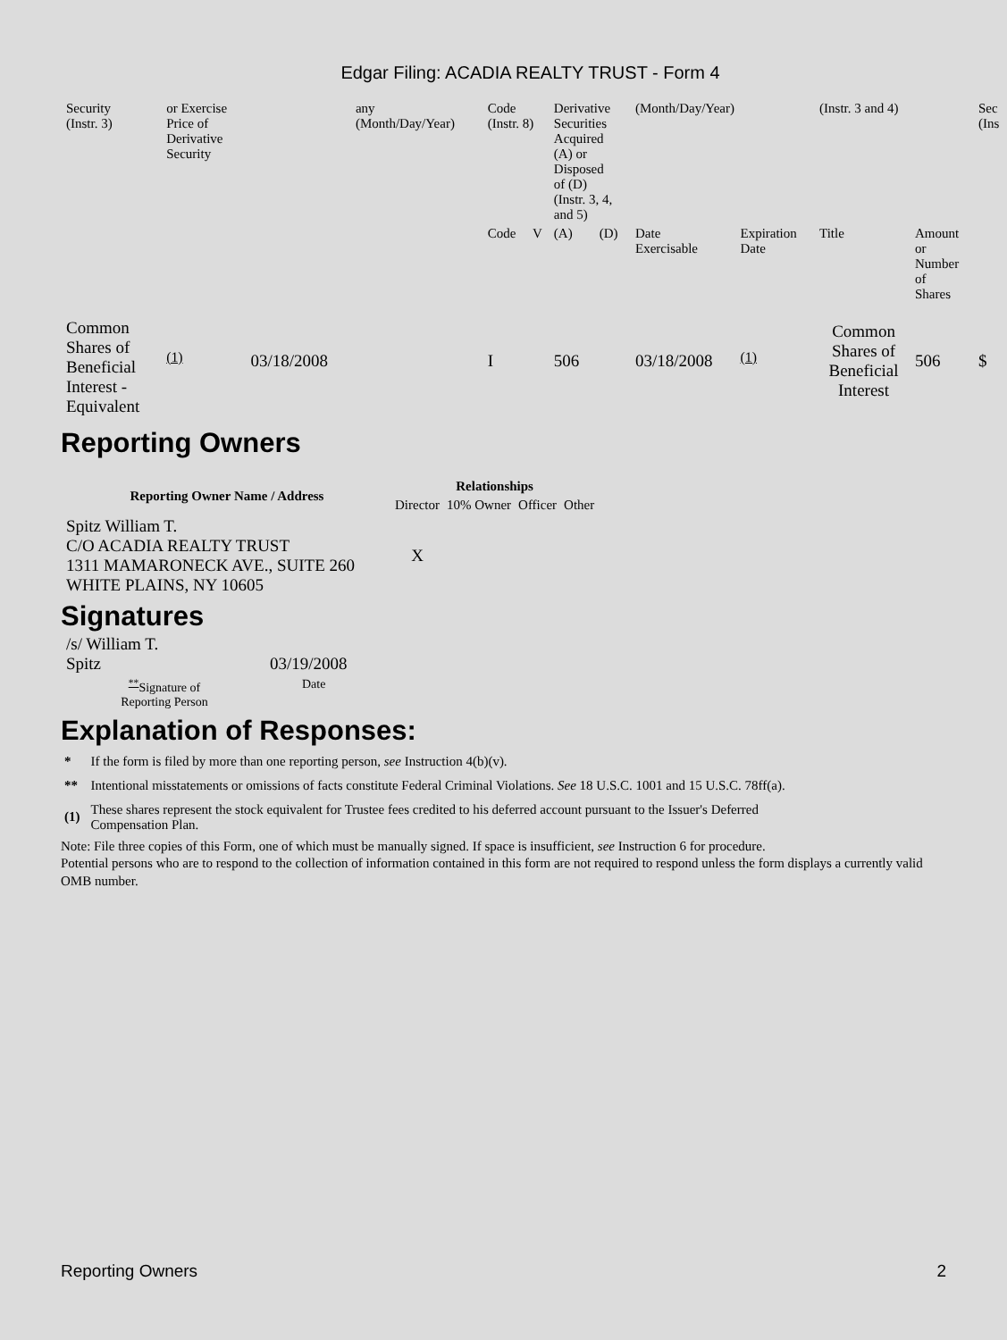Edgar Filing: ACADIA REALTY TRUST - Form 4
| Security (Instr. 3) | or Exercise Price of Derivative Security | | any (Month/Day/Year) | Code (Instr. 8) | | Derivative Securities Acquired (A) or Disposed of (D) (Instr. 3, 4, and 5) | | (Month/Day/Year) | | (Instr. 3 and 4) | | Sec (Ins |
| | | | | Code | V | (A) | (D) | Date Exercisable | Expiration Date | Title | Amount or Number of Shares | |
| Common Shares of Beneficial Interest - Equivalent | <sup>(1)</sup> | 03/18/2008 | | I | | 506 | | 03/18/2008 | <sup>(1)</sup> | Common Shares of Beneficial Interest | 506 | $ |
Reporting Owners
| Reporting Owner Name / Address | Relationships | | | |
| --- | --- | --- | --- | --- |
| | Director | 10% Owner | Officer | Other |
| Spitz William T. C/O ACADIA REALTY TRUST 1311 MAMARONECK AVE., SUITE 260 WHITE PLAINS, NY 10605 | X | | | |
Signatures
| /s/ William T. Spitz | 03/19/2008 |
| <sup>**</sup> Signature of Reporting Person | Date |
Explanation of Responses:
| * | If the form is filed by more than one reporting person, see Instruction 4(b)(v). |
| ** | Intentional misstatements or omissions of facts constitute Federal Criminal Violations. See 18 U.S.C. 1001 and 15 U.S.C. 78ff(a). |
| (1) | These shares represent the stock equivalent for Trustee fees credited to his deferred account pursuant to the Issuer's Deferred Compensation Plan. |
Note: File three copies of this Form, one of which must be manually signed. If space is insufficient, see Instruction 6 for procedure.
Potential persons who are to respond to the collection of information contained in this form are not required to respond unless the form displays a currently valid OMB number.
Reporting Owners 2